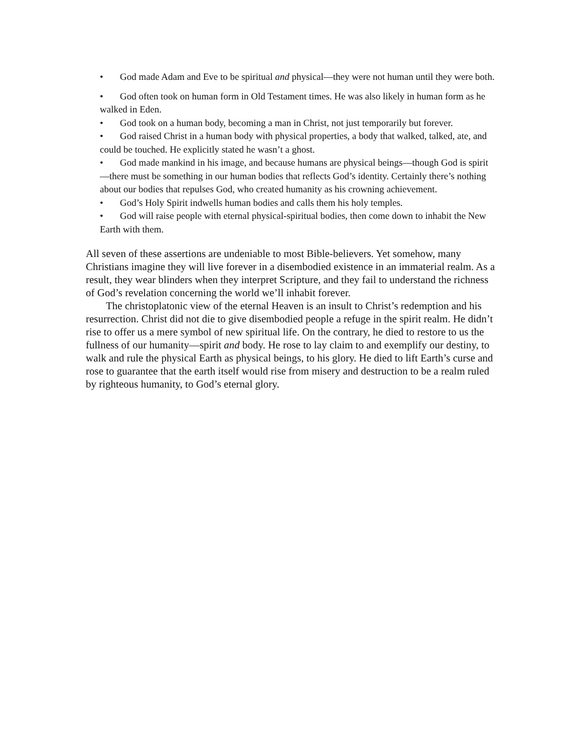• God made Adam and Eve to be spiritual and physical—they were not human until they were both.
• God often took on human form in Old Testament times. He was also likely in human form as he walked in Eden.
• God took on a human body, becoming a man in Christ, not just temporarily but forever.
• God raised Christ in a human body with physical properties, a body that walked, talked, ate, and could be touched. He explicitly stated he wasn’t a ghost.
• God made mankind in his image, and because humans are physical beings—though God is spirit—there must be something in our human bodies that reflects God’s identity. Certainly there’s nothing about our bodies that repulses God, who created humanity as his crowning achievement.
• God’s Holy Spirit indwells human bodies and calls them his holy temples.
• God will raise people with eternal physical-spiritual bodies, then come down to inhabit the New Earth with them.
All seven of these assertions are undeniable to most Bible-believers. Yet somehow, many Christians imagine they will live forever in a disembodied existence in an immaterial realm. As a result, they wear blinders when they interpret Scripture, and they fail to understand the richness of God’s revelation concerning the world we’ll inhabit forever.
The christoplatonic view of the eternal Heaven is an insult to Christ’s redemption and his resurrection. Christ did not die to give disembodied people a refuge in the spirit realm. He didn’t rise to offer us a mere symbol of new spiritual life. On the contrary, he died to restore to us the fullness of our humanity—spirit and body. He rose to lay claim to and exemplify our destiny, to walk and rule the physical Earth as physical beings, to his glory. He died to lift Earth’s curse and rose to guarantee that the earth itself would rise from misery and destruction to be a realm ruled by righteous humanity, to God’s eternal glory.